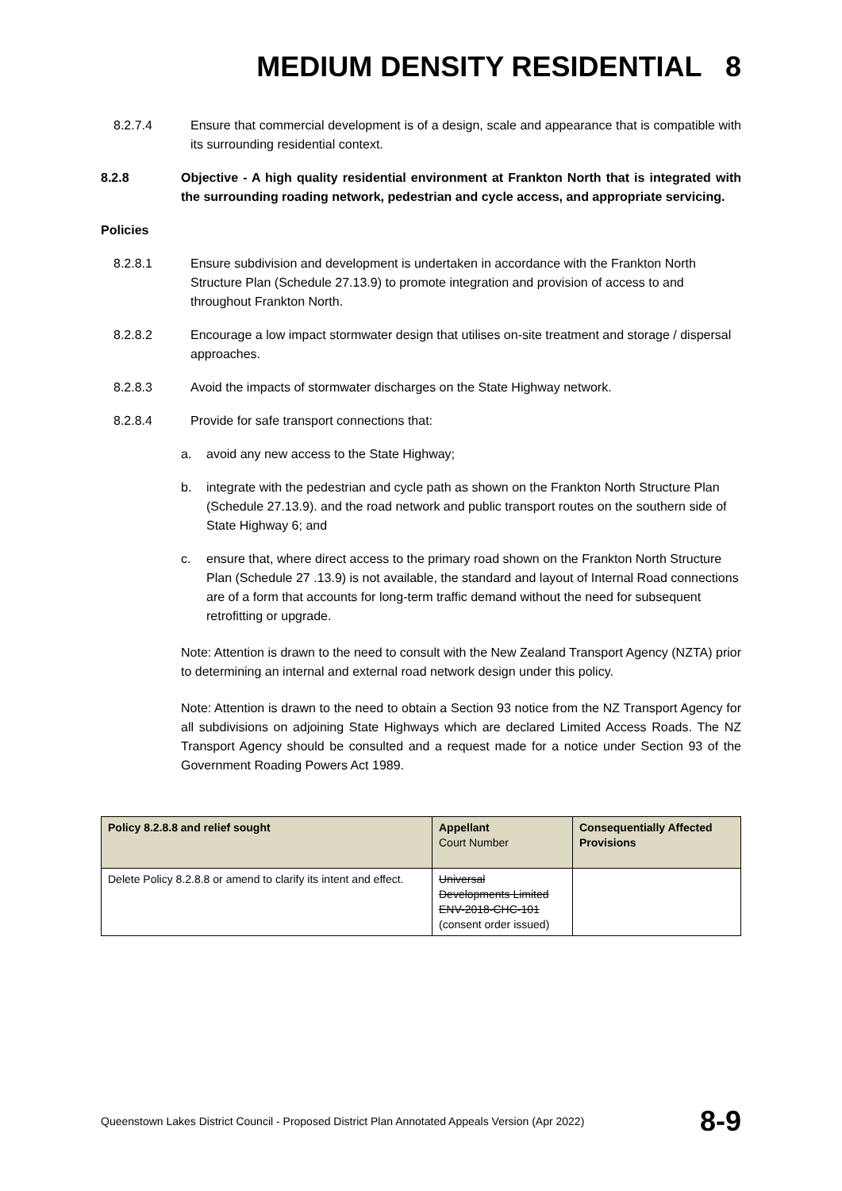MEDIUM DENSITY RESIDENTIAL 8
8.2.7.4 Ensure that commercial development is of a design, scale and appearance that is compatible with its surrounding residential context.
8.2.8 Objective - A high quality residential environment at Frankton North that is integrated with the surrounding roading network, pedestrian and cycle access, and appropriate servicing.
Policies
8.2.8.1 Ensure subdivision and development is undertaken in accordance with the Frankton North Structure Plan (Schedule 27.13.9) to promote integration and provision of access to and throughout Frankton North.
8.2.8.2 Encourage a low impact stormwater design that utilises on-site treatment and storage / dispersal approaches.
8.2.8.3 Avoid the impacts of stormwater discharges on the State Highway network.
8.2.8.4 Provide for safe transport connections that:
a. avoid any new access to the State Highway;
b. integrate with the pedestrian and cycle path as shown on the Frankton North Structure Plan (Schedule 27.13.9). and the road network and public transport routes on the southern side of State Highway 6; and
c. ensure that, where direct access to the primary road shown on the Frankton North Structure Plan (Schedule 27 .13.9) is not available, the standard and layout of Internal Road connections are of a form that accounts for long-term traffic demand without the need for subsequent retrofitting or upgrade.
Note: Attention is drawn to the need to consult with the New Zealand Transport Agency (NZTA) prior to determining an internal and external road network design under this policy.
Note: Attention is drawn to the need to obtain a Section 93 notice from the NZ Transport Agency for all subdivisions on adjoining State Highways which are declared Limited Access Roads. The NZ Transport Agency should be consulted and a request made for a notice under Section 93 of the Government Roading Powers Act 1989.
| Policy 8.2.8.8 and relief sought | Appellant Court Number | Consequentially Affected Provisions |
| --- | --- | --- |
| Delete Policy 8.2.8.8 or amend to clarify its intent and effect. | Universal Developments Limited ENV-2018-CHC-101 (consent order issued) | |
Queenstown Lakes District Council - Proposed District Plan Annotated Appeals Version (Apr 2022) 8-9